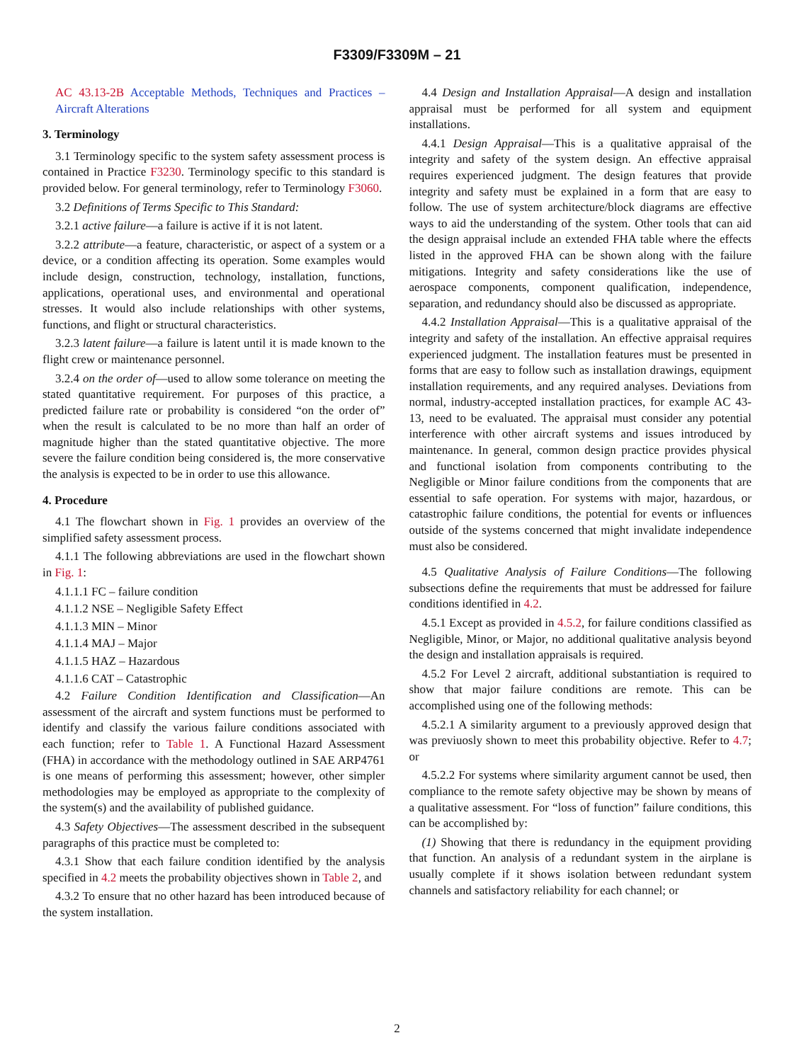F3309/F3309M – 21
AC 43.13-2B Acceptable Methods, Techniques and Practices – Aircraft Alterations
3. Terminology
3.1 Terminology specific to the system safety assessment process is contained in Practice F3230. Terminology specific to this standard is provided below. For general terminology, refer to Terminology F3060.
3.2 Definitions of Terms Specific to This Standard:
3.2.1 active failure—a failure is active if it is not latent.
3.2.2 attribute—a feature, characteristic, or aspect of a system or a device, or a condition affecting its operation. Some examples would include design, construction, technology, installation, functions, applications, operational uses, and environmental and operational stresses. It would also include relationships with other systems, functions, and flight or structural characteristics.
3.2.3 latent failure—a failure is latent until it is made known to the flight crew or maintenance personnel.
3.2.4 on the order of—used to allow some tolerance on meeting the stated quantitative requirement. For purposes of this practice, a predicted failure rate or probability is considered “on the order of” when the result is calculated to be no more than half an order of magnitude higher than the stated quantitative objective. The more severe the failure condition being considered is, the more conservative the analysis is expected to be in order to use this allowance.
4. Procedure
4.1 The flowchart shown in Fig. 1 provides an overview of the simplified safety assessment process.
4.1.1 The following abbreviations are used in the flowchart shown in Fig. 1:
4.1.1.1 FC – failure condition
4.1.1.2 NSE – Negligible Safety Effect
4.1.1.3 MIN – Minor
4.1.1.4 MAJ – Major
4.1.1.5 HAZ – Hazardous
4.1.1.6 CAT – Catastrophic
4.2 Failure Condition Identification and Classification—An assessment of the aircraft and system functions must be performed to identify and classify the various failure conditions associated with each function; refer to Table 1. A Functional Hazard Assessment (FHA) in accordance with the methodology outlined in SAE ARP4761 is one means of performing this assessment; however, other simpler methodologies may be employed as appropriate to the complexity of the system(s) and the availability of published guidance.
4.3 Safety Objectives—The assessment described in the subsequent paragraphs of this practice must be completed to:
4.3.1 Show that each failure condition identified by the analysis specified in 4.2 meets the probability objectives shown in Table 2, and
4.3.2 To ensure that no other hazard has been introduced because of the system installation.
4.4 Design and Installation Appraisal—A design and installation appraisal must be performed for all system and equipment installations.
4.4.1 Design Appraisal—This is a qualitative appraisal of the integrity and safety of the system design. An effective appraisal requires experienced judgment. The design features that provide integrity and safety must be explained in a form that are easy to follow. The use of system architecture/block diagrams are effective ways to aid the understanding of the system. Other tools that can aid the design appraisal include an extended FHA table where the effects listed in the approved FHA can be shown along with the failure mitigations. Integrity and safety considerations like the use of aerospace components, component qualification, independence, separation, and redundancy should also be discussed as appropriate.
4.4.2 Installation Appraisal—This is a qualitative appraisal of the integrity and safety of the installation. An effective appraisal requires experienced judgment. The installation features must be presented in forms that are easy to follow such as installation drawings, equipment installation requirements, and any required analyses. Deviations from normal, industry-accepted installation practices, for example AC 43-13, need to be evaluated. The appraisal must consider any potential interference with other aircraft systems and issues introduced by maintenance. In general, common design practice provides physical and functional isolation from components contributing to the Negligible or Minor failure conditions from the components that are essential to safe operation. For systems with major, hazardous, or catastrophic failure conditions, the potential for events or influences outside of the systems concerned that might invalidate independence must also be considered.
4.5 Qualitative Analysis of Failure Conditions—The following subsections define the requirements that must be addressed for failure conditions identified in 4.2.
4.5.1 Except as provided in 4.5.2, for failure conditions classified as Negligible, Minor, or Major, no additional qualitative analysis beyond the design and installation appraisals is required.
4.5.2 For Level 2 aircraft, additional substantiation is required to show that major failure conditions are remote. This can be accomplished using one of the following methods:
4.5.2.1 A similarity argument to a previously approved design that was previuosly shown to meet this probability objective. Refer to 4.7; or
4.5.2.2 For systems where similarity argument cannot be used, then compliance to the remote safety objective may be shown by means of a qualitative assessment. For “loss of function” failure conditions, this can be accomplished by:
(1) Showing that there is redundancy in the equipment providing that function. An analysis of a redundant system in the airplane is usually complete if it shows isolation between redundant system channels and satisfactory reliability for each channel; or
2